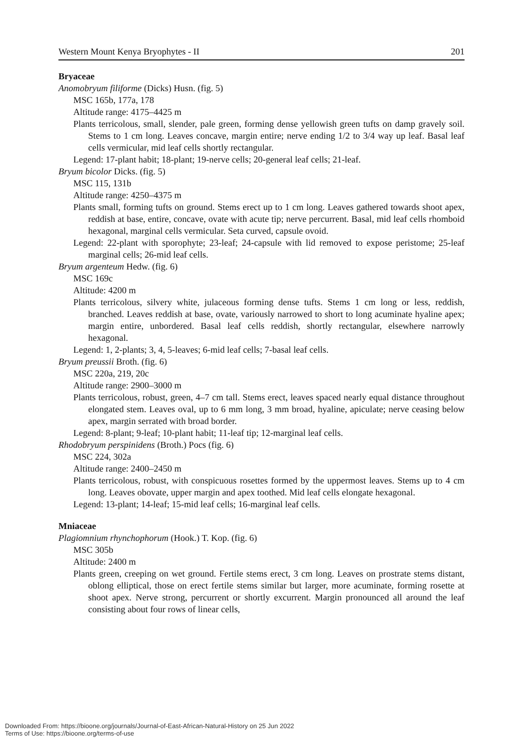Western Mount Kenya Bryophytes - II 201
Bryaceae
Anomobryum filiforme (Dicks) Husn. (fig. 5)
MSC 165b, 177a, 178
Altitude range: 4175–4425 m
Plants terricolous, small, slender, pale green, forming dense yellowish green tufts on damp gravely soil. Stems to 1 cm long. Leaves concave, margin entire; nerve ending 1/2 to 3/4 way up leaf. Basal leaf cells vermicular, mid leaf cells shortly rectangular.
Legend: 17-plant habit; 18-plant; 19-nerve cells; 20-general leaf cells; 21-leaf.
Bryum bicolor Dicks. (fig. 5)
MSC 115, 131b
Altitude range: 4250–4375 m
Plants small, forming tufts on ground. Stems erect up to 1 cm long. Leaves gathered towards shoot apex, reddish at base, entire, concave, ovate with acute tip; nerve percurrent. Basal, mid leaf cells rhomboid hexagonal, marginal cells vermicular. Seta curved, capsule ovoid.
Legend: 22-plant with sporophyte; 23-leaf; 24-capsule with lid removed to expose peristome; 25-leaf marginal cells; 26-mid leaf cells.
Bryum argenteum Hedw. (fig. 6)
MSC 169c
Altitude: 4200 m
Plants terricolous, silvery white, julaceous forming dense tufts. Stems 1 cm long or less, reddish, branched. Leaves reddish at base, ovate, variously narrowed to short to long acuminate hyaline apex; margin entire, unbordered. Basal leaf cells reddish, shortly rectangular, elsewhere narrowly hexagonal.
Legend: 1, 2-plants; 3, 4, 5-leaves; 6-mid leaf cells; 7-basal leaf cells.
Bryum preussii Broth. (fig. 6)
MSC 220a, 219, 20c
Altitude range: 2900–3000 m
Plants terricolous, robust, green, 4–7 cm tall. Stems erect, leaves spaced nearly equal distance throughout elongated stem. Leaves oval, up to 6 mm long, 3 mm broad, hyaline, apiculate; nerve ceasing below apex, margin serrated with broad border.
Legend: 8-plant; 9-leaf; 10-plant habit; 11-leaf tip; 12-marginal leaf cells.
Rhodobryum perspinidens (Broth.) Pocs (fig. 6)
MSC 224, 302a
Altitude range: 2400–2450 m
Plants terricolous, robust, with conspicuous rosettes formed by the uppermost leaves. Stems up to 4 cm long. Leaves obovate, upper margin and apex toothed. Mid leaf cells elongate hexagonal.
Legend: 13-plant; 14-leaf; 15-mid leaf cells; 16-marginal leaf cells.
Mniaceae
Plagiomnium rhynchophorum (Hook.) T. Kop. (fig. 6)
MSC 305b
Altitude: 2400 m
Plants green, creeping on wet ground. Fertile stems erect, 3 cm long. Leaves on prostrate stems distant, oblong elliptical, those on erect fertile stems similar but larger, more acuminate, forming rosette at shoot apex. Nerve strong, percurrent or shortly excurrent. Margin pronounced all around the leaf consisting about four rows of linear cells,
Downloaded From: https://bioone.org/journals/Journal-of-East-African-Natural-History on 25 Jun 2022
Terms of Use: https://bioone.org/terms-of-use